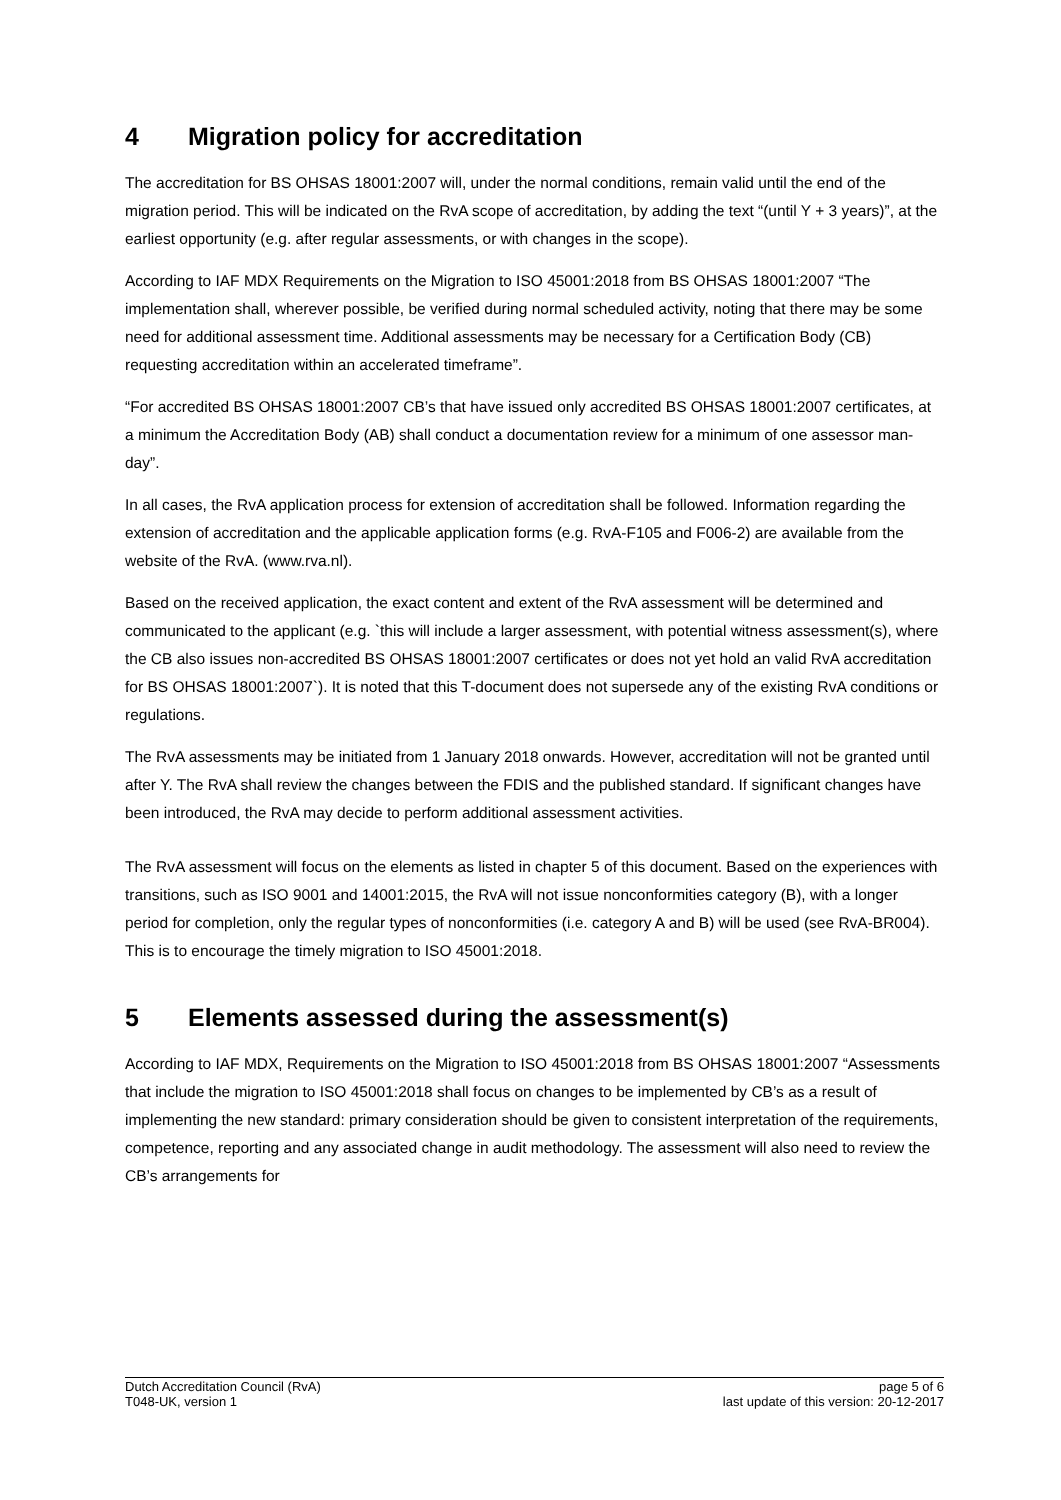4 Migration policy for accreditation
The accreditation for BS OHSAS 18001:2007 will, under the normal conditions, remain valid until the end of the migration period. This will be indicated on the RvA scope of accreditation, by adding the text “(until Y + 3 years)”, at the earliest opportunity (e.g. after regular assessments, or with changes in the scope).
According to IAF MDX Requirements on the Migration to ISO 45001:2018 from BS OHSAS 18001:2007 “The implementation shall, wherever possible, be verified during normal scheduled activity, noting that there may be some need for additional assessment time. Additional assessments may be necessary for a Certification Body (CB) requesting accreditation within an accelerated timeframe”.
“For accredited BS OHSAS 18001:2007 CB’s that have issued only accredited BS OHSAS 18001:2007 certificates, at a minimum the Accreditation Body (AB) shall conduct a documentation review for a minimum of one assessor man-day”.
In all cases, the RvA application process for extension of accreditation shall be followed. Information regarding the extension of accreditation and the applicable application forms (e.g. RvA-F105 and F006-2) are available from the website of the RvA. (www.rva.nl).
Based on the received application, the exact content and extent of the RvA assessment will be determined and communicated to the applicant (e.g. `this will include a larger assessment, with potential witness assessment(s), where the CB also issues non-accredited BS OHSAS 18001:2007 certificates or does not yet hold an valid RvA accreditation for BS OHSAS 18001:2007`). It is noted that this T-document does not supersede any of the existing RvA conditions or regulations.
The RvA assessments may be initiated from 1 January 2018 onwards. However, accreditation will not be granted until after Y. The RvA shall review the changes between the FDIS and the published standard. If significant changes have been introduced, the RvA may decide to perform additional assessment activities.
The RvA assessment will focus on the elements as listed in chapter 5 of this document. Based on the experiences with transitions, such as ISO 9001 and 14001:2015, the RvA will not issue nonconformities category (B), with a longer period for completion, only the regular types of nonconformities (i.e. category A and B) will be used (see RvA-BR004). This is to encourage the timely migration to ISO 45001:2018.
5 Elements assessed during the assessment(s)
According to IAF MDX, Requirements on the Migration to ISO 45001:2018 from BS OHSAS 18001:2007 “Assessments that include the migration to ISO 45001:2018 shall focus on changes to be implemented by CB’s as a result of implementing the new standard: primary consideration should be given to consistent interpretation of the requirements, competence, reporting and any associated change in audit methodology. The assessment will also need to review the CB’s arrangements for
Dutch Accreditation Council (RvA)
T048-UK, version 1
page 5 of 6
last update of this version: 20-12-2017